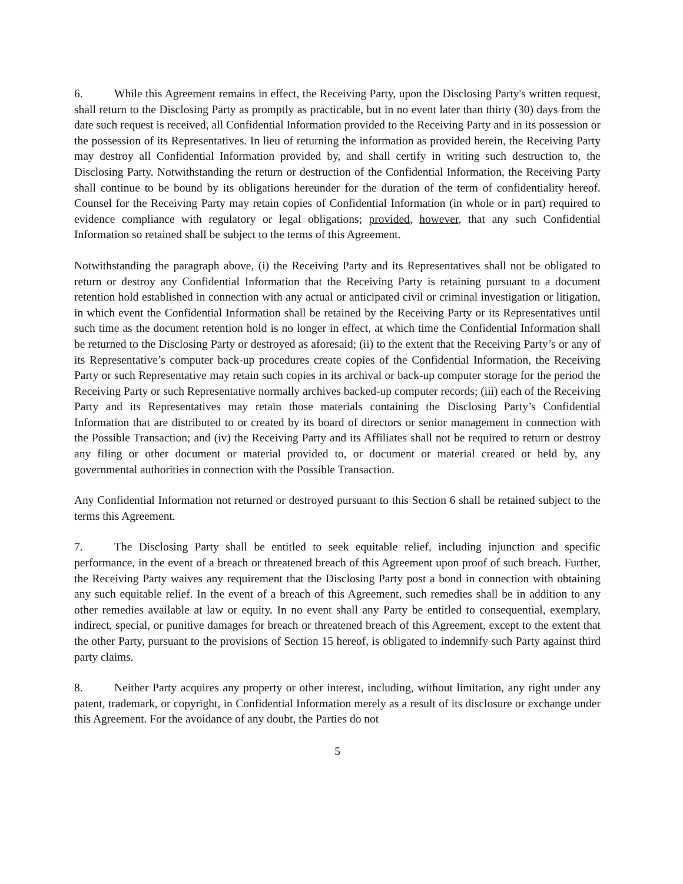6. While this Agreement remains in effect, the Receiving Party, upon the Disclosing Party's written request, shall return to the Disclosing Party as promptly as practicable, but in no event later than thirty (30) days from the date such request is received, all Confidential Information provided to the Receiving Party and in its possession or the possession of its Representatives. In lieu of returning the information as provided herein, the Receiving Party may destroy all Confidential Information provided by, and shall certify in writing such destruction to, the Disclosing Party. Notwithstanding the return or destruction of the Confidential Information, the Receiving Party shall continue to be bound by its obligations hereunder for the duration of the term of confidentiality hereof. Counsel for the Receiving Party may retain copies of Confidential Information (in whole or in part) required to evidence compliance with regulatory or legal obligations; provided, however, that any such Confidential Information so retained shall be subject to the terms of this Agreement.
Notwithstanding the paragraph above, (i) the Receiving Party and its Representatives shall not be obligated to return or destroy any Confidential Information that the Receiving Party is retaining pursuant to a document retention hold established in connection with any actual or anticipated civil or criminal investigation or litigation, in which event the Confidential Information shall be retained by the Receiving Party or its Representatives until such time as the document retention hold is no longer in effect, at which time the Confidential Information shall be returned to the Disclosing Party or destroyed as aforesaid; (ii) to the extent that the Receiving Party’s or any of its Representative’s computer back-up procedures create copies of the Confidential Information, the Receiving Party or such Representative may retain such copies in its archival or back-up computer storage for the period the Receiving Party or such Representative normally archives backed-up computer records; (iii) each of the Receiving Party and its Representatives may retain those materials containing the Disclosing Party’s Confidential Information that are distributed to or created by its board of directors or senior management in connection with the Possible Transaction; and (iv) the Receiving Party and its Affiliates shall not be required to return or destroy any filing or other document or material provided to, or document or material created or held by, any governmental authorities in connection with the Possible Transaction.
Any Confidential Information not returned or destroyed pursuant to this Section 6 shall be retained subject to the terms this Agreement.
7. The Disclosing Party shall be entitled to seek equitable relief, including injunction and specific performance, in the event of a breach or threatened breach of this Agreement upon proof of such breach. Further, the Receiving Party waives any requirement that the Disclosing Party post a bond in connection with obtaining any such equitable relief. In the event of a breach of this Agreement, such remedies shall be in addition to any other remedies available at law or equity. In no event shall any Party be entitled to consequential, exemplary, indirect, special, or punitive damages for breach or threatened breach of this Agreement, except to the extent that the other Party, pursuant to the provisions of Section 15 hereof, is obligated to indemnify such Party against third party claims.
8. Neither Party acquires any property or other interest, including, without limitation, any right under any patent, trademark, or copyright, in Confidential Information merely as a result of its disclosure or exchange under this Agreement. For the avoidance of any doubt, the Parties do not
5